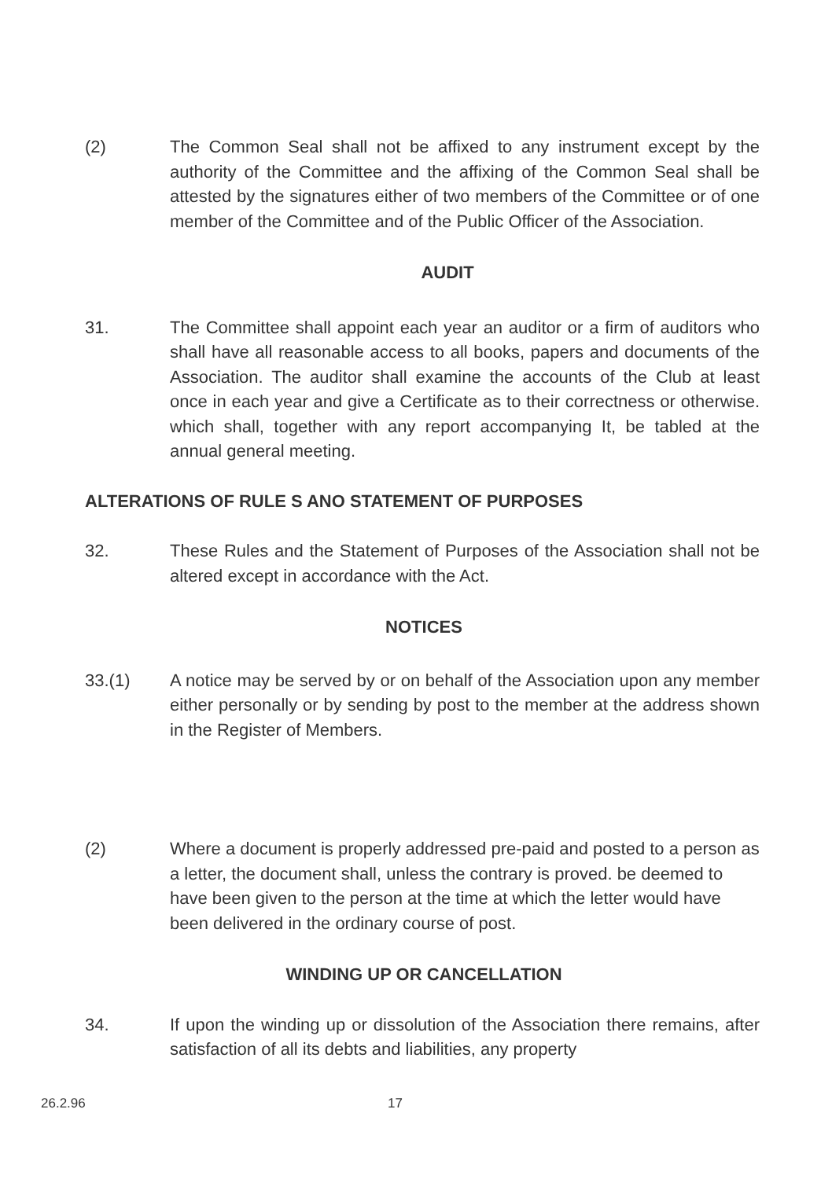(2) The Common Seal shall not be affixed to any instrument except by the authority of the Committee and the affixing of the Common Seal shall be attested by the signatures either of two members of the Committee or of one member of the Committee and of the Public Officer of the Association.
AUDIT
31. The Committee shall appoint each year an auditor or a firm of auditors who shall have all reasonable access to all books, papers and documents of the Association. The auditor shall examine the accounts of the Club at least once in each year and give a Certificate as to their correctness or otherwise. which shall, together with any report accompanying It, be tabled at the annual general meeting.
ALTERATIONS OF RULE S ANO STATEMENT OF PURPOSES
32. These Rules and the Statement of Purposes of the Association shall not be altered except in accordance with the Act.
NOTICES
33.(1) A notice may be served by or on behalf of the Association upon any member either personally or by sending by post to the member at the address shown in the Register of Members.
(2) Where a document is properly addressed pre-paid and posted to a person as a letter, the document shall, unless the contrary is proved. be deemed to have been given to the person at the time at which the letter would have been delivered in the ordinary course of post.
WINDING UP OR CANCELLATION
34. If upon the winding up or dissolution of the Association there remains, after satisfaction of all its debts and liabilities, any property
26.2.96 17